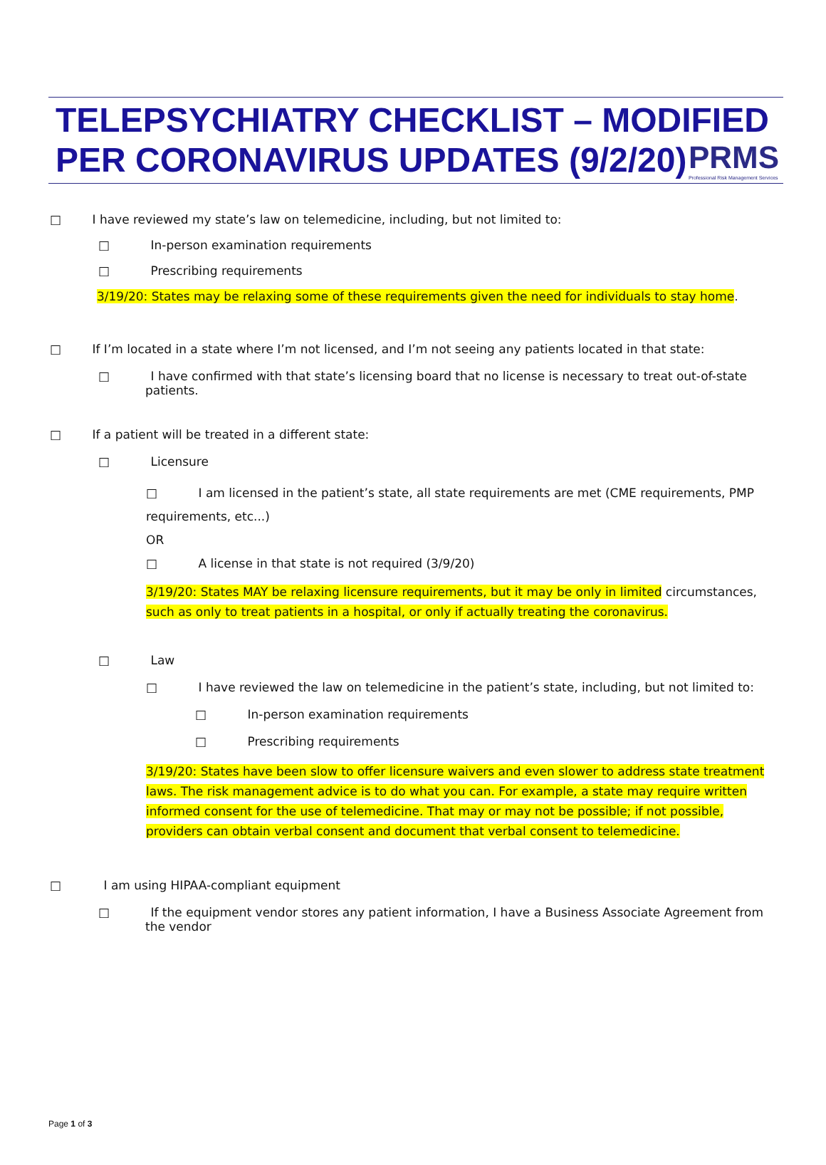PRMS
Professional Risk Management Services
TELEPSYCHIATRY CHECKLIST – MODIFIED PER CORONAVIRUS UPDATES (9/2/20)
□ I have reviewed my state’s law on telemedicine, including, but not limited to:
□ In-person examination requirements
□ Prescribing requirements
3/19/20: States may be relaxing some of these requirements given the need for individuals to stay home.
□ If I’m located in a state where I’m not licensed, and I’m not seeing any patients located in that state:
□ I have confirmed with that state’s licensing board that no license is necessary to treat out-of-state patients.
□ If a patient will be treated in a different state:
□ Licensure
□ I am licensed in the patient’s state, all state requirements are met (CME requirements, PMP requirements, etc...)
OR
□ A license in that state is not required (3/9/20)
3/19/20: States MAY be relaxing licensure requirements, but it may be only in limited circumstances, such as only to treat patients in a hospital, or only if actually treating the coronavirus.
□ Law
□ I have reviewed the law on telemedicine in the patient’s state, including, but not limited to:
□ In-person examination requirements
□ Prescribing requirements
3/19/20: States have been slow to offer licensure waivers and even slower to address state treatment laws. The risk management advice is to do what you can. For example, a state may require written informed consent for the use of telemedicine. That may or may not be possible; if not possible, providers can obtain verbal consent and document that verbal consent to telemedicine.
□ I am using HIPAA-compliant equipment
□ If the equipment vendor stores any patient information, I have a Business Associate Agreement from the vendor
Page 1 of 3